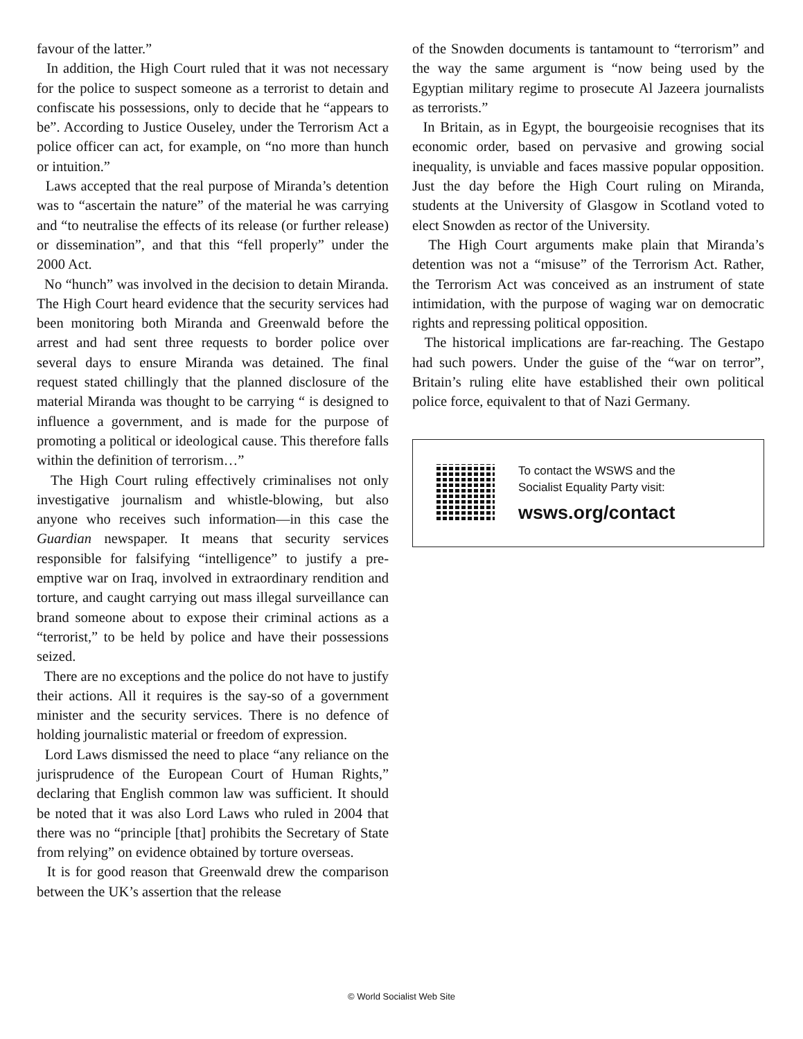favour of the latter.”
In addition, the High Court ruled that it was not necessary for the police to suspect someone as a terrorist to detain and confiscate his possessions, only to decide that he “appears to be”. According to Justice Ouseley, under the Terrorism Act a police officer can act, for example, on “no more than hunch or intuition.”
Laws accepted that the real purpose of Miranda’s detention was to “ascertain the nature” of the material he was carrying and “to neutralise the effects of its release (or further release) or dissemination”, and that this “fell properly” under the 2000 Act.
No “hunch” was involved in the decision to detain Miranda. The High Court heard evidence that the security services had been monitoring both Miranda and Greenwald before the arrest and had sent three requests to border police over several days to ensure Miranda was detained. The final request stated chillingly that the planned disclosure of the material Miranda was thought to be carrying “ is designed to influence a government, and is made for the purpose of promoting a political or ideological cause. This therefore falls within the definition of terrorism…”
The High Court ruling effectively criminalises not only investigative journalism and whistle-blowing, but also anyone who receives such information—in this case the Guardian newspaper. It means that security services responsible for falsifying “intelligence” to justify a pre-emptive war on Iraq, involved in extraordinary rendition and torture, and caught carrying out mass illegal surveillance can brand someone about to expose their criminal actions as a “terrorist,” to be held by police and have their possessions seized.
There are no exceptions and the police do not have to justify their actions. All it requires is the say-so of a government minister and the security services. There is no defence of holding journalistic material or freedom of expression.
Lord Laws dismissed the need to place “any reliance on the jurisprudence of the European Court of Human Rights,” declaring that English common law was sufficient. It should be noted that it was also Lord Laws who ruled in 2004 that there was no “principle [that] prohibits the Secretary of State from relying” on evidence obtained by torture overseas.
It is for good reason that Greenwald drew the comparison between the UK’s assertion that the release
of the Snowden documents is tantamount to “terrorism” and the way the same argument is “now being used by the Egyptian military regime to prosecute Al Jazeera journalists as terrorists.”
In Britain, as in Egypt, the bourgeoisie recognises that its economic order, based on pervasive and growing social inequality, is unviable and faces massive popular opposition. Just the day before the High Court ruling on Miranda, students at the University of Glasgow in Scotland voted to elect Snowden as rector of the University.
The High Court arguments make plain that Miranda’s detention was not a “misuse” of the Terrorism Act. Rather, the Terrorism Act was conceived as an instrument of state intimidation, with the purpose of waging war on democratic rights and repressing political opposition.
The historical implications are far-reaching. The Gestapo had such powers. Under the guise of the “war on terror”, Britain’s ruling elite have established their own political police force, equivalent to that of Nazi Germany.
To contact the WSWS and the
Socialist Equality Party visit:
wsws.org/contact
© World Socialist Web Site